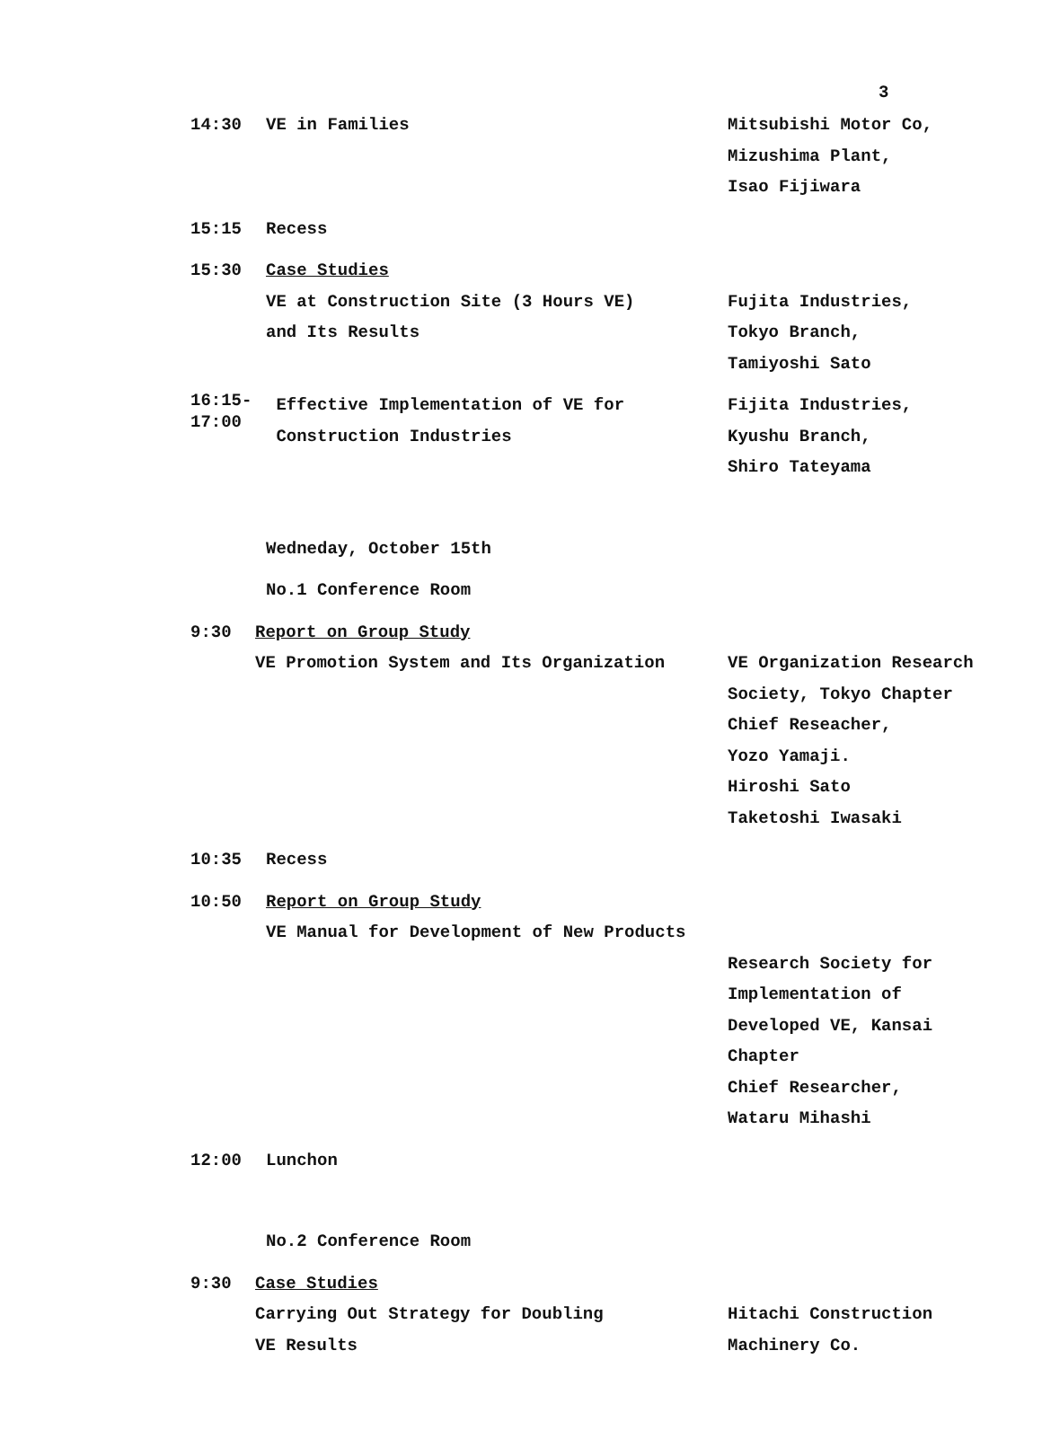3
14:30 VE in Families Mitsubishi Motor Co,
Mizushima Plant,
Isao Fijiwara
15:15 Recess
15:30 Case Studies
VE at Construction Site (3 Hours VE)
and Its Results
Fujita Industries,
Tokyo Branch,
Tamiyoshi Sato
16:15-
17:00
Effective Implementation of VE for
Construction Industries
Fijita Industries,
Kyushu Branch,
Shiro Tateyama
Wedneday, October 15th
No.1 Conference Room
9:30 Report on Group Study
VE Promotion System and Its Organization
VE Organization Research
Society, Tokyo Chapter
Chief Reseacher,
Yozo Yamaji.
Hiroshi Sato
Taketoshi Iwasaki
10:35 Recess
10:50 Report on Group Study
VE Manual for Development of New Products
Research Society for
Implementation of
Developed VE, Kansai
Chapter
Chief Researcher,
Wataru Mihashi
12:00 Lunchon
No.2 Conference Room
9:30 Case Studies
Carrying Out Strategy for Doubling
VE Results
Hitachi Construction
Machinery Co.